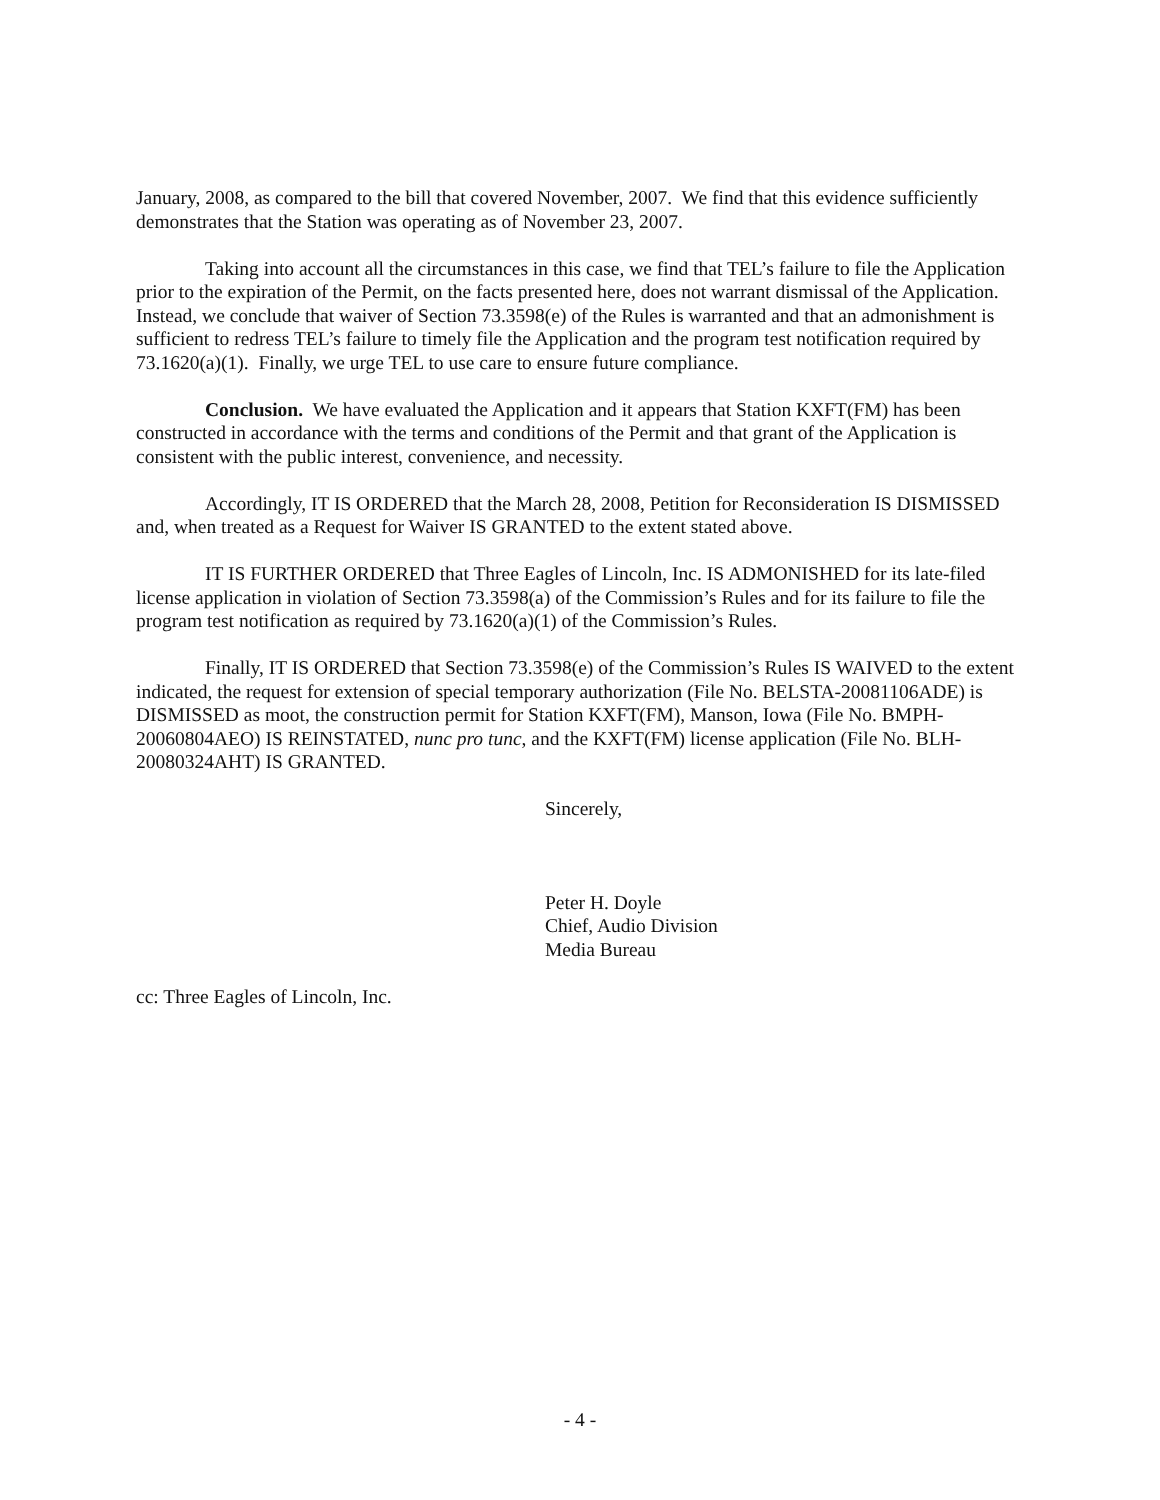January, 2008, as compared to the bill that covered November, 2007. We find that this evidence sufficiently demonstrates that the Station was operating as of November 23, 2007.
Taking into account all the circumstances in this case, we find that TEL’s failure to file the Application prior to the expiration of the Permit, on the facts presented here, does not warrant dismissal of the Application. Instead, we conclude that waiver of Section 73.3598(e) of the Rules is warranted and that an admonishment is sufficient to redress TEL’s failure to timely file the Application and the program test notification required by 73.1620(a)(1). Finally, we urge TEL to use care to ensure future compliance.
Conclusion. We have evaluated the Application and it appears that Station KXFT(FM) has been constructed in accordance with the terms and conditions of the Permit and that grant of the Application is consistent with the public interest, convenience, and necessity.
Accordingly, IT IS ORDERED that the March 28, 2008, Petition for Reconsideration IS DISMISSED and, when treated as a Request for Waiver IS GRANTED to the extent stated above.
IT IS FURTHER ORDERED that Three Eagles of Lincoln, Inc. IS ADMONISHED for its late-filed license application in violation of Section 73.3598(a) of the Commission’s Rules and for its failure to file the program test notification as required by 73.1620(a)(1) of the Commission’s Rules.
Finally, IT IS ORDERED that Section 73.3598(e) of the Commission’s Rules IS WAIVED to the extent indicated, the request for extension of special temporary authorization (File No. BELSTA-20081106ADE) is DISMISSED as moot, the construction permit for Station KXFT(FM), Manson, Iowa (File No. BMPH- 20060804AEO) IS REINSTATED, nunc pro tunc, and the KXFT(FM) license application (File No. BLH-20080324AHT) IS GRANTED.
Sincerely,
Peter H. Doyle
Chief, Audio Division
Media Bureau
cc: Three Eagles of Lincoln, Inc.
- 4 -